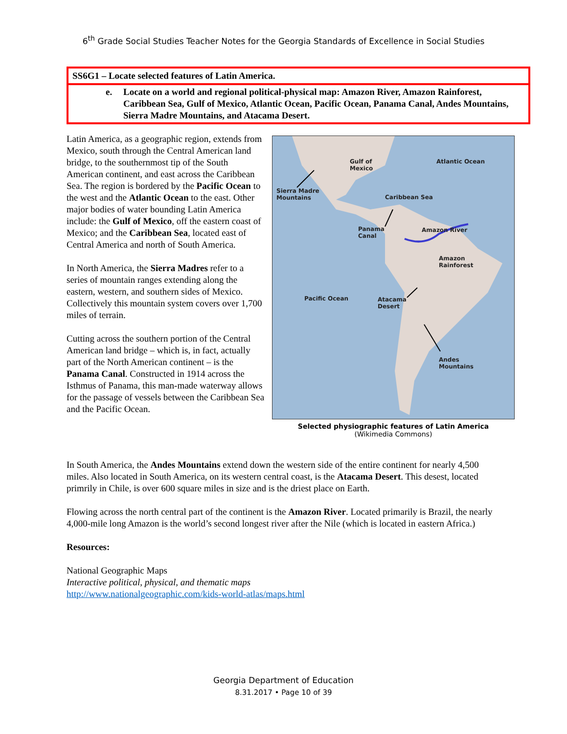6<sup>th</sup> Grade Social Studies Teacher Notes for the Georgia Standards of Excellence in Social Studies
SS6G1 – Locate selected features of Latin America.
e. Locate on a world and regional political-physical map: Amazon River, Amazon Rainforest, Caribbean Sea, Gulf of Mexico, Atlantic Ocean, Pacific Ocean, Panama Canal, Andes Mountains, Sierra Madre Mountains, and Atacama Desert.
Latin America, as a geographic region, extends from Mexico, south through the Central American land bridge, to the southernmost tip of the South American continent, and east across the Caribbean Sea. The region is bordered by the Pacific Ocean to the west and the Atlantic Ocean to the east. Other major bodies of water bounding Latin America include: the Gulf of Mexico, off the eastern coast of Mexico; and the Caribbean Sea, located east of Central America and north of South America.
In North America, the Sierra Madres refer to a series of mountain ranges extending along the eastern, western, and southern sides of Mexico. Collectively this mountain system covers over 1,700 miles of terrain.
Cutting across the southern portion of the Central American land bridge – which is, in fact, actually part of the North American continent – is the Panama Canal. Constructed in 1914 across the Isthmus of Panama, this man-made waterway allows for the passage of vessels between the Caribbean Sea and the Pacific Ocean.
Atlantic Ocean
Gulf of
Mexico
Sierra Madre
Mountains
Caribbean Sea
Panama
Canal
Amazon River
Amazon
Rainforest
Pacific Ocean
Atacama
Desert
Andes
Mountains
Selected physiographic features of Latin America
(Wikimedia Commons)
In South America, the Andes Mountains extend down the western side of the entire continent for nearly 4,500 miles. Also located in South America, on its western central coast, is the Atacama Desert. This desest, located primrily in Chile, is over 600 square miles in size and is the driest place on Earth.
Flowing across the north central part of the continent is the Amazon River. Located primarily is Brazil, the nearly 4,000-mile long Amazon is the world’s second longest river after the Nile (which is located in eastern Africa.)
Resources:
National Geographic Maps
Interactive political, physical, and thematic maps
http://www.nationalgeographic.com/kids-world-atlas/maps.html
Georgia Department of Education
8.31.2017 • Page 10 of 39